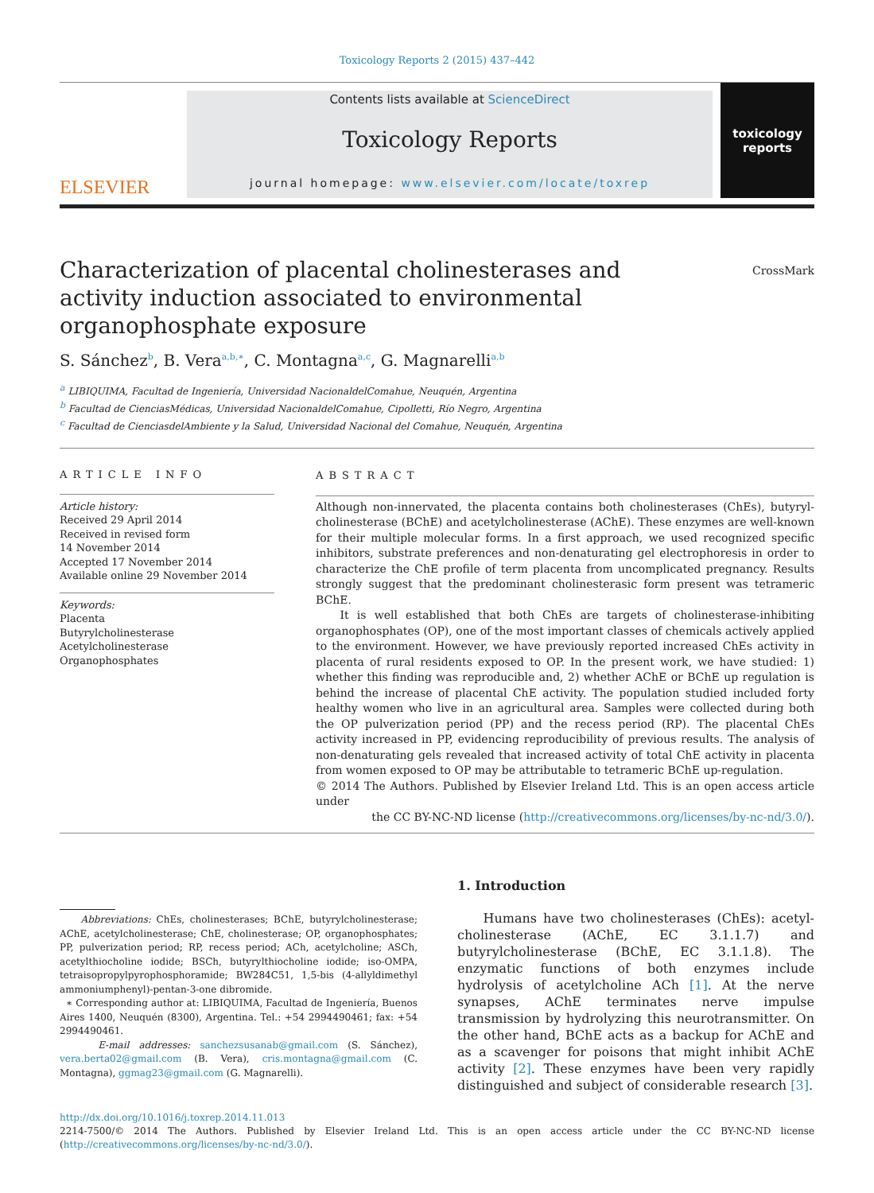Toxicology Reports 2 (2015) 437–442
ELSEVIER
Contents lists available at ScienceDirect
Toxicology Reports
journal homepage: www.elsevier.com/locate/toxrep
toxicology
reports
Characterization of placental cholinesterases and activity induction associated to environmental organophosphate exposure
CrossMark
S. Sánchez<sup>b</sup>, B. Vera<sup>a,b,∗</sup>, C. Montagna<sup>a,c</sup>, G. Magnarelli<sup>a,b</sup>
<sup>a</sup> LIBIQUIMA, Facultad de Ingeniería, Universidad NacionaldelComahue, Neuquén, Argentina
<sup>b</sup> Facultad de CienciasMédicas, Universidad NacionaldelComahue, Cipolletti, Río Negro, Argentina
<sup>c</sup> Facultad de CienciasdelAmbiente y la Salud, Universidad Nacional del Comahue, Neuquén, Argentina
ARTICLE INFO
Article history:
Received 29 April 2014
Received in revised form
14 November 2014
Accepted 17 November 2014
Available online 29 November 2014
Keywords:
Placenta
Butyrylcholinesterase
Acetylcholinesterase
Organophosphates
ABSTRACT
Although non-innervated, the placenta contains both cholinesterases (ChEs), butyryl-cholinesterase (BChE) and acetylcholinesterase (AChE). These enzymes are well-known for their multiple molecular forms. In a first approach, we used recognized specific inhibitors, substrate preferences and non-denaturating gel electrophoresis in order to characterize the ChE profile of term placenta from uncomplicated pregnancy. Results strongly suggest that the predominant cholinesterasic form present was tetrameric BChE.
It is well established that both ChEs are targets of cholinesterase-inhibiting organophosphates (OP), one of the most important classes of chemicals actively applied to the environment. However, we have previously reported increased ChEs activity in placenta of rural residents exposed to OP. In the present work, we have studied: 1) whether this finding was reproducible and, 2) whether AChE or BChE up regulation is behind the increase of placental ChE activity. The population studied included forty healthy women who live in an agricultural area. Samples were collected during both the OP pulverization period (PP) and the recess period (RP). The placental ChEs activity increased in PP, evidencing reproducibility of previous results. The analysis of non-denaturating gels revealed that increased activity of total ChE activity in placenta from women exposed to OP may be attributable to tetrameric BChE up-regulation.
© 2014 The Authors. Published by Elsevier Ireland Ltd. This is an open access article under
the CC BY-NC-ND license (http://creativecommons.org/licenses/by-nc-nd/3.0/).
Abbreviations: ChEs, cholinesterases; BChE, butyrylcholinesterase; AChE, acetylcholinesterase; ChE, cholinesterase; OP, organophosphates; PP, pulverization period; RP, recess period; ACh, acetylcholine; ASCh, acetylthiocholine iodide; BSCh, butyrylthiocholine iodide; iso-OMPA, tetraisopropylpyrophosphoramide; BW284C51, 1,5-bis (4-allyldimethyl ammoniumphenyl)-pentan-3-one dibromide.
∗ Corresponding author at: LIBIQUIMA, Facultad de Ingeniería, Buenos Aires 1400, Neuquén (8300), Argentina. Tel.: +54 2994490461; fax: +54 2994490461.
E-mail addresses: sanchezsusanab@gmail.com (S. Sánchez), vera.berta02@gmail.com (B. Vera), cris.montagna@gmail.com (C. Montagna), ggmag23@gmail.com (G. Magnarelli).
1. Introduction
Humans have two cholinesterases (ChEs): acetyl-cholinesterase (AChE, EC 3.1.1.7) and butyrylcholinesterase (BChE, EC 3.1.1.8). The enzymatic functions of both enzymes include hydrolysis of acetylcholine ACh [1]. At the nerve synapses, AChE terminates nerve impulse transmission by hydrolyzing this neurotransmitter. On the other hand, BChE acts as a backup for AChE and as a scavenger for poisons that might inhibit AChE activity [2]. These enzymes have been very rapidly distinguished and subject of considerable research [3].
http://dx.doi.org/10.1016/j.toxrep.2014.11.013
2214-7500/© 2014 The Authors. Published by Elsevier Ireland Ltd. This is an open access article under the CC BY-NC-ND license (http://creativecommons.org/licenses/by-nc-nd/3.0/).